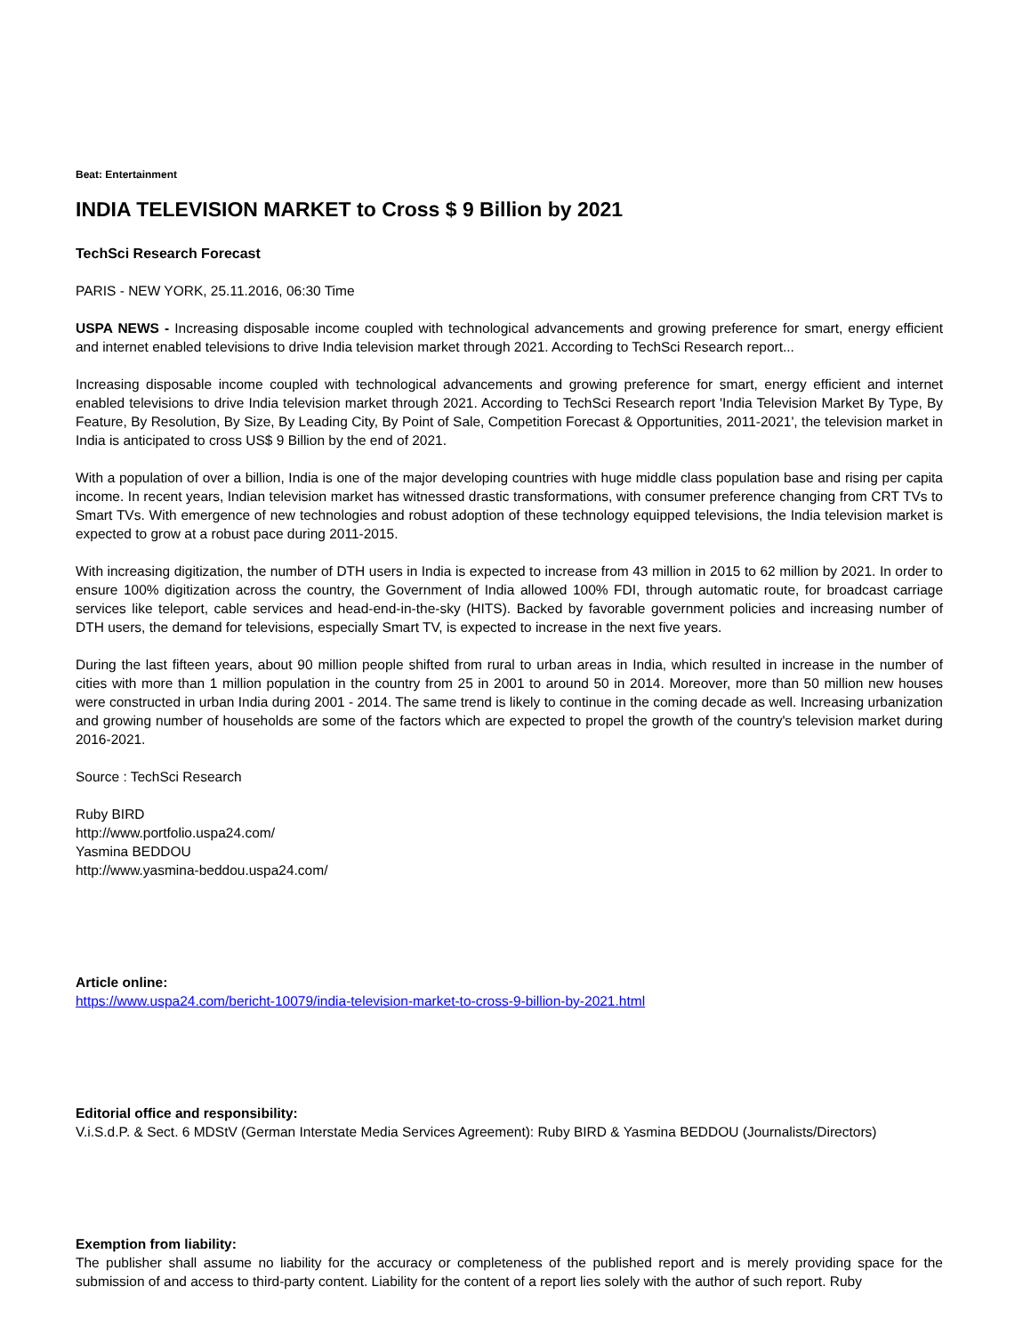Beat: Entertainment
INDIA TELEVISION MARKET to Cross $ 9 Billion by 2021
TechSci Research Forecast
PARIS - NEW YORK, 25.11.2016, 06:30 Time
USPA NEWS - Increasing disposable income coupled with technological advancements and growing preference for smart, energy efficient and internet enabled televisions to drive India television market through 2021. According to TechSci Research report...
Increasing disposable income coupled with technological advancements and growing preference for smart, energy efficient and internet enabled televisions to drive India television market through 2021. According to TechSci Research report 'India Television Market By Type, By Feature, By Resolution, By Size, By Leading City, By Point of Sale, Competition Forecast & Opportunities, 2011-2021', the television market in India is anticipated to cross US$ 9 Billion by the end of 2021.
With a population of over a billion, India is one of the major developing countries with huge middle class population base and rising per capita income. In recent years, Indian television market has witnessed drastic transformations, with consumer preference changing from CRT TVs to Smart TVs. With emergence of new technologies and robust adoption of these technology equipped televisions, the India television market is expected to grow at a robust pace during 2011-2015.
With increasing digitization, the number of DTH users in India is expected to increase from 43 million in 2015 to 62 million by 2021. In order to ensure 100% digitization across the country, the Government of India allowed 100% FDI, through automatic route, for broadcast carriage services like teleport, cable services and head-end-in-the-sky (HITS). Backed by favorable government policies and increasing number of DTH users, the demand for televisions, especially Smart TV, is expected to increase in the next five years.
During the last fifteen years, about 90 million people shifted from rural to urban areas in India, which resulted in increase in the number of cities with more than 1 million population in the country from 25 in 2001 to around 50 in 2014. Moreover, more than 50 million new houses were constructed in urban India during 2001 - 2014. The same trend is likely to continue in the coming decade as well. Increasing urbanization and growing number of households are some of the factors which are expected to propel the growth of the country's television market during 2016-2021.
Source : TechSci Research
Ruby BIRD
http://www.portfolio.uspa24.com/
Yasmina BEDDOU
http://www.yasmina-beddou.uspa24.com/
Article online:
https://www.uspa24.com/bericht-10079/india-television-market-to-cross-9-billion-by-2021.html
Editorial office and responsibility:
V.i.S.d.P. & Sect. 6 MDStV (German Interstate Media Services Agreement): Ruby BIRD & Yasmina BEDDOU (Journalists/Directors)
Exemption from liability:
The publisher shall assume no liability for the accuracy or completeness of the published report and is merely providing space for the submission of and access to third-party content. Liability for the content of a report lies solely with the author of such report. Ruby